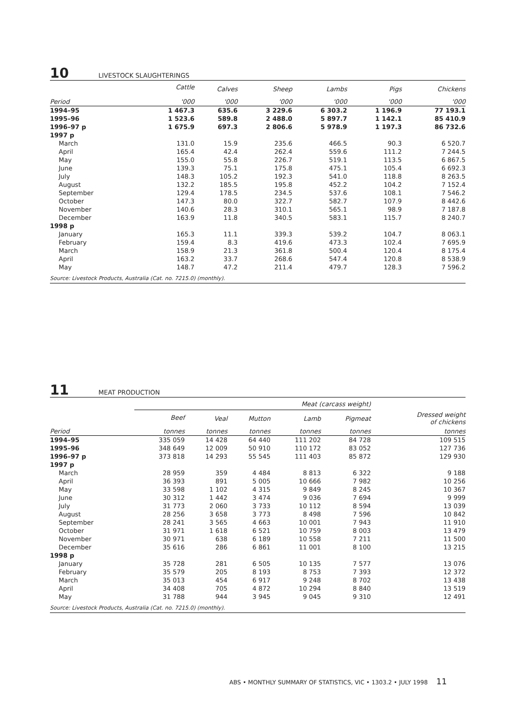10
LIVESTOCK SLAUGHTERINGS
| | Cattle | Calves | Sheep | Lambs | Pigs | Chickens |
| --- | --- | --- | --- | --- | --- | --- |
| Period | '000 | '000 | '000 | '000 | '000 | '000 |
| 1994–95 | 1 467.3 | 635.6 | 3 229.6 | 6 303.2 | 1 196.9 | 77 193.1 |
| 1995–96 | 1 523.6 | 589.8 | 2 488.0 | 5 897.7 | 1 142.1 | 85 410.9 |
| 1996–97 p | 1 675.9 | 697.3 | 2 806.6 | 5 978.9 | 1 197.3 | 86 732.6 |
| 1997 p | | | | | | |
| March | 131.0 | 15.9 | 235.6 | 466.5 | 90.3 | 6 520.7 |
| April | 165.4 | 42.4 | 262.4 | 559.6 | 111.2 | 7 244.5 |
| May | 155.0 | 55.8 | 226.7 | 519.1 | 113.5 | 6 867.5 |
| June | 139.3 | 75.1 | 175.8 | 475.1 | 105.4 | 6 692.3 |
| July | 148.3 | 105.2 | 192.3 | 541.0 | 118.8 | 8 263.5 |
| August | 132.2 | 185.5 | 195.8 | 452.2 | 104.2 | 7 152.4 |
| September | 129.4 | 178.5 | 234.5 | 537.6 | 108.1 | 7 546.2 |
| October | 147.3 | 80.0 | 322.7 | 582.7 | 107.9 | 8 442.6 |
| November | 140.6 | 28.3 | 310.1 | 565.1 | 98.9 | 7 187.8 |
| December | 163.9 | 11.8 | 340.5 | 583.1 | 115.7 | 8 240.7 |
| 1998 p | | | | | | |
| January | 165.3 | 11.1 | 339.3 | 539.2 | 104.7 | 8 063.1 |
| February | 159.4 | 8.3 | 419.6 | 473.3 | 102.4 | 7 695.9 |
| March | 158.9 | 21.3 | 361.8 | 500.4 | 120.4 | 8 175.4 |
| April | 163.2 | 33.7 | 268.6 | 547.4 | 120.8 | 8 538.9 |
| May | 148.7 | 47.2 | 211.4 | 479.7 | 128.3 | 7 596.2 |
| Source: Livestock Products, Australia (Cat. no. 7215.0) (monthly). | | | | | | |
11
MEAT PRODUCTION
| | Meat (carcass weight) | | | | | |
| --- | --- | --- | --- | --- | --- | --- |
| | Beef | Veal | Mutton | Lamb | Pigmeat | Dressed weight of chickens |
| Period | tonnes | tonnes | tonnes | tonnes | tonnes | tonnes |
| 1994–95 | 335 059 | 14 428 | 64 440 | 111 202 | 84 728 | 109 515 |
| 1995–96 | 348 649 | 12 009 | 50 910 | 110 172 | 83 052 | 127 736 |
| 1996–97 p | 373 818 | 14 293 | 55 545 | 111 403 | 85 872 | 129 930 |
| 1997 p | | | | | | |
| March | 28 959 | 359 | 4 484 | 8 813 | 6 322 | 9 188 |
| April | 36 393 | 891 | 5 005 | 10 666 | 7 982 | 10 256 |
| May | 33 598 | 1 102 | 4 315 | 9 849 | 8 245 | 10 367 |
| June | 30 312 | 1 442 | 3 474 | 9 036 | 7 694 | 9 999 |
| July | 31 773 | 2 060 | 3 733 | 10 112 | 8 594 | 13 039 |
| August | 28 256 | 3 658 | 3 773 | 8 498 | 7 596 | 10 842 |
| September | 28 241 | 3 565 | 4 663 | 10 001 | 7 943 | 11 910 |
| October | 31 971 | 1 618 | 6 521 | 10 759 | 8 003 | 13 479 |
| November | 30 971 | 638 | 6 189 | 10 558 | 7 211 | 11 500 |
| December | 35 616 | 286 | 6 861 | 11 001 | 8 100 | 13 215 |
| 1998 p | | | | | | |
| January | 35 728 | 281 | 6 505 | 10 135 | 7 577 | 13 076 |
| February | 35 579 | 205 | 8 193 | 8 753 | 7 393 | 12 372 |
| March | 35 013 | 454 | 6 917 | 9 248 | 8 702 | 13 438 |
| April | 34 408 | 705 | 4 872 | 10 294 | 8 840 | 13 519 |
| May | 31 788 | 944 | 3 945 | 9 045 | 9 310 | 12 491 |
| Source: Livestock Products, Australia (Cat. no. 7215.0) (monthly). | | | | | | |
ABS • MONTHLY SUMMARY OF STATISTICS, VIC • 1303.2 • JULY 1998 11